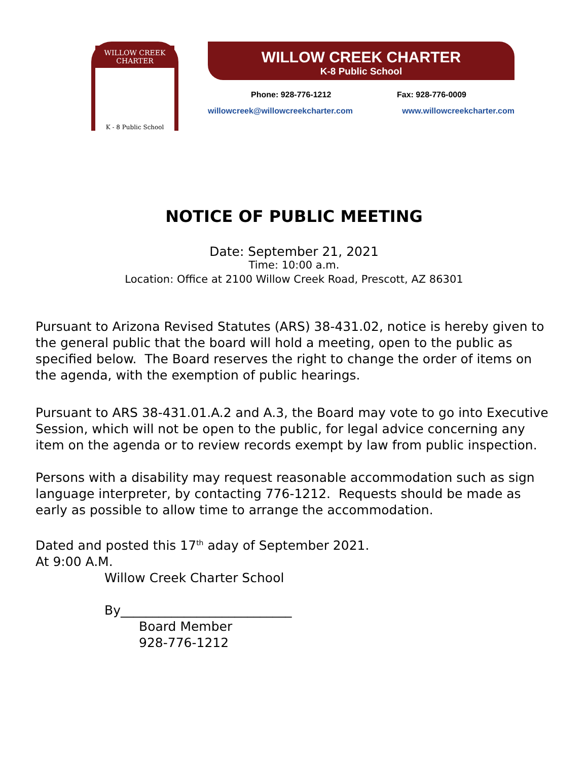WILLOW CREEK CHARTER
K - 8 Public School
WILLOW CREEK CHARTER
K-8 Public School
Phone: 928-776-1212 Fax: 928-776-0009
willowcreek@willowcreekcharter.com www.willowcreekcharter.com
NOTICE OF PUBLIC MEETING
Date: September 21, 2021
Time: 10:00 a.m.
Location: Office at 2100 Willow Creek Road, Prescott, AZ 86301
Pursuant to Arizona Revised Statutes (ARS) 38-431.02, notice is hereby given to the general public that the board will hold a meeting, open to the public as specified below. The Board reserves the right to change the order of items on the agenda, with the exemption of public hearings.
Pursuant to ARS 38-431.01.A.2 and A.3, the Board may vote to go into Executive Session, which will not be open to the public, for legal advice concerning any item on the agenda or to review records exempt by law from public inspection.
Persons with a disability may request reasonable accommodation such as sign language interpreter, by contacting 776-1212. Requests should be made as early as possible to allow time to arrange the accommodation.
Dated and posted this 17<sup>th</sup> aday of September 2021.
At 9:00 A.M.
Willow Creek Charter School
By___________________________
Board Member
928-776-1212